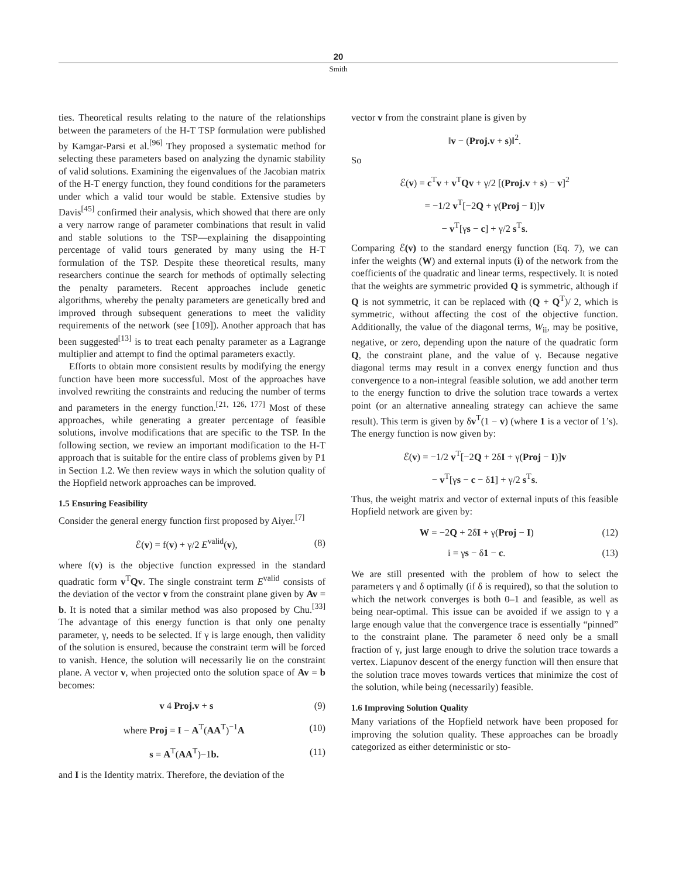20
Smith
ties. Theoretical results relating to the nature of the relationships between the parameters of the H-T TSP formulation were published by Kamgar-Parsi et al.<sup>[96]</sup> They proposed a systematic method for selecting these parameters based on analyzing the dynamic stability of valid solutions. Examining the eigenvalues of the Jacobian matrix of the H-T energy function, they found conditions for the parameters under which a valid tour would be stable. Extensive studies by Davis<sup>[45]</sup> confirmed their analysis, which showed that there are only a very narrow range of parameter combinations that result in valid and stable solutions to the TSP—explaining the disappointing percentage of valid tours generated by many using the H-T formulation of the TSP. Despite these theoretical results, many researchers continue the search for methods of optimally selecting the penalty parameters. Recent approaches include genetic algorithms, whereby the penalty parameters are genetically bred and improved through subsequent generations to meet the validity requirements of the network (see [109]). Another approach that has been suggested<sup>[13]</sup> is to treat each penalty parameter as a Lagrange multiplier and attempt to find the optimal parameters exactly.
Efforts to obtain more consistent results by modifying the energy function have been more successful. Most of the approaches have involved rewriting the constraints and reducing the number of terms and parameters in the energy function.<sup>[21, 126, 177]</sup> Most of these approaches, while generating a greater percentage of feasible solutions, involve modifications that are specific to the TSP. In the following section, we review an important modification to the H-T approach that is suitable for the entire class of problems given by P1 in Section 1.2. We then review ways in which the solution quality of the Hopfield network approaches can be improved.
1.5 Ensuring Feasibility
Consider the general energy function first proposed by Aiyer.<sup>[7]</sup>
ℰ(v) = f(v) + γ/2 E<sup>valid</sup>(v), (8)
where f(v) is the objective function expressed in the standard quadratic form v<sup>T</sup>Qv. The single constraint term E<sup>valid</sup> consists of the deviation of the vector v from the constraint plane given by Av = b. It is noted that a similar method was also proposed by Chu.<sup>[33]</sup> The advantage of this energy function is that only one penalty parameter, γ, needs to be selected. If γ is large enough, then validity of the solution is ensured, because the constraint term will be forced to vanish. Hence, the solution will necessarily lie on the constraint plane. A vector v, when projected onto the solution space of Av = b becomes:
v 4 Proj.v + s (9)
where Proj = I − A<sup>T</sup>(AA<sup>T</sup>)<sup>−1</sup>A (10)
s = A<sup>T</sup>(AA<sup>T</sup>)−1b. (11)
and I is the Identity matrix. Therefore, the deviation of the
vector v from the constraint plane is given by
‖v − (Proj.v + s)‖<sup>2</sup>.
So
ℰ(v) = c<sup>T</sup>v + v<sup>T</sup>Qv + γ/2 [(Proj.v + s) − v]<sup>2</sup>
= −1/2 v<sup>T</sup>[−2Q + γ(Proj − I)]v
− v<sup>T</sup>[γs − c] + γ/2 s<sup>T</sup>s.
Comparing ℰ(v) to the standard energy function (Eq. 7), we can infer the weights (W) and external inputs (i) of the network from the coefficients of the quadratic and linear terms, respectively. It is noted that the weights are symmetric provided Q is symmetric, although if Q is not symmetric, it can be replaced with (Q + Q<sup>T</sup>)/ 2, which is symmetric, without affecting the cost of the objective function. Additionally, the value of the diagonal terms, W<sub>ii</sub>, may be positive, negative, or zero, depending upon the nature of the quadratic form Q, the constraint plane, and the value of γ. Because negative diagonal terms may result in a convex energy function and thus convergence to a non-integral feasible solution, we add another term to the energy function to drive the solution trace towards a vertex point (or an alternative annealing strategy can achieve the same result). This term is given by δv<sup>T</sup>(1 − v) (where 1 is a vector of 1’s). The energy function is now given by:
ℰ(v) = −1/2 v<sup>T</sup>[−2Q + 2δI + γ(Proj − I)]v
− v<sup>T</sup>[γs − c − δ1] + γ/2 s<sup>T</sup>s.
Thus, the weight matrix and vector of external inputs of this feasible Hopfield network are given by:
W = −2Q + 2δI + γ(Proj − I) (12)
i = γs − δ1 − c. (13)
We are still presented with the problem of how to select the parameters γ and δ optimally (if δ is required), so that the solution to which the network converges is both 0–1 and feasible, as well as being near-optimal. This issue can be avoided if we assign to γ a large enough value that the convergence trace is essentially “pinned” to the constraint plane. The parameter δ need only be a small fraction of γ, just large enough to drive the solution trace towards a vertex. Liapunov descent of the energy function will then ensure that the solution trace moves towards vertices that minimize the cost of the solution, while being (necessarily) feasible.
1.6 Improving Solution Quality
Many variations of the Hopfield network have been proposed for improving the solution quality. These approaches can be broadly categorized as either deterministic or sto-